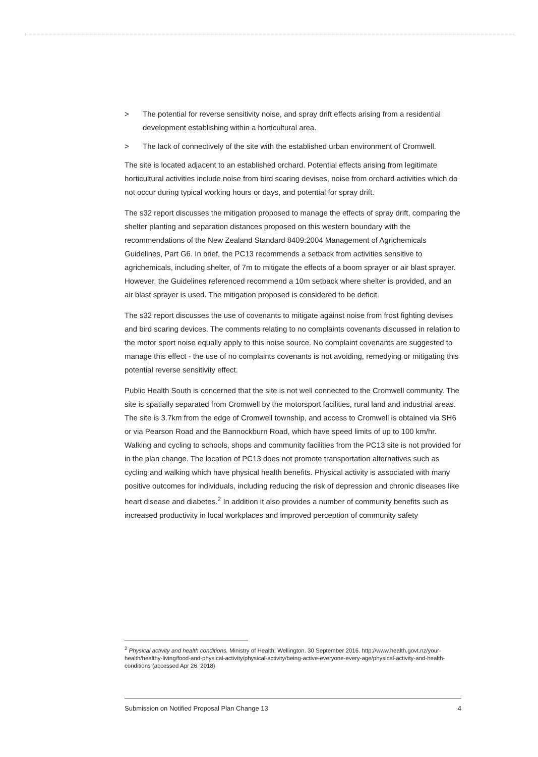> The potential for reverse sensitivity noise, and spray drift effects arising from a residential development establishing within a horticultural area.
> The lack of connectively of the site with the established urban environment of Cromwell.
The site is located adjacent to an established orchard. Potential effects arising from legitimate horticultural activities include noise from bird scaring devises, noise from orchard activities which do not occur during typical working hours or days, and potential for spray drift.
The s32 report discusses the mitigation proposed to manage the effects of spray drift, comparing the shelter planting and separation distances proposed on this western boundary with the recommendations of the New Zealand Standard 8409:2004 Management of Agrichemicals Guidelines, Part G6. In brief, the PC13 recommends a setback from activities sensitive to agrichemicals, including shelter, of 7m to mitigate the effects of a boom sprayer or air blast sprayer. However, the Guidelines referenced recommend a 10m setback where shelter is provided, and an air blast sprayer is used. The mitigation proposed is considered to be deficit.
The s32 report discusses the use of covenants to mitigate against noise from frost fighting devises and bird scaring devices. The comments relating to no complaints covenants discussed in relation to the motor sport noise equally apply to this noise source. No complaint covenants are suggested to manage this effect - the use of no complaints covenants is not avoiding, remedying or mitigating this potential reverse sensitivity effect.
Public Health South is concerned that the site is not well connected to the Cromwell community. The site is spatially separated from Cromwell by the motorsport facilities, rural land and industrial areas. The site is 3.7km from the edge of Cromwell township, and access to Cromwell is obtained via SH6 or via Pearson Road and the Bannockburn Road, which have speed limits of up to 100 km/hr. Walking and cycling to schools, shops and community facilities from the PC13 site is not provided for in the plan change. The location of PC13 does not promote transportation alternatives such as cycling and walking which have physical health benefits. Physical activity is associated with many positive outcomes for individuals, including reducing the risk of depression and chronic diseases like heart disease and diabetes.<sup>2</sup> In addition it also provides a number of community benefits such as increased productivity in local workplaces and improved perception of community safety
<sup>2</sup> Physical activity and health conditions. Ministry of Health: Wellington. 30 September 2016. http://www.health.govt.nz/your-health/healthy-living/food-and-physical-activity/physical-activity/being-active-everyone-every-age/physical-activity-and-health-conditions (accessed Apr 26, 2018)
Submission on Notified Proposal Plan Change 13 4